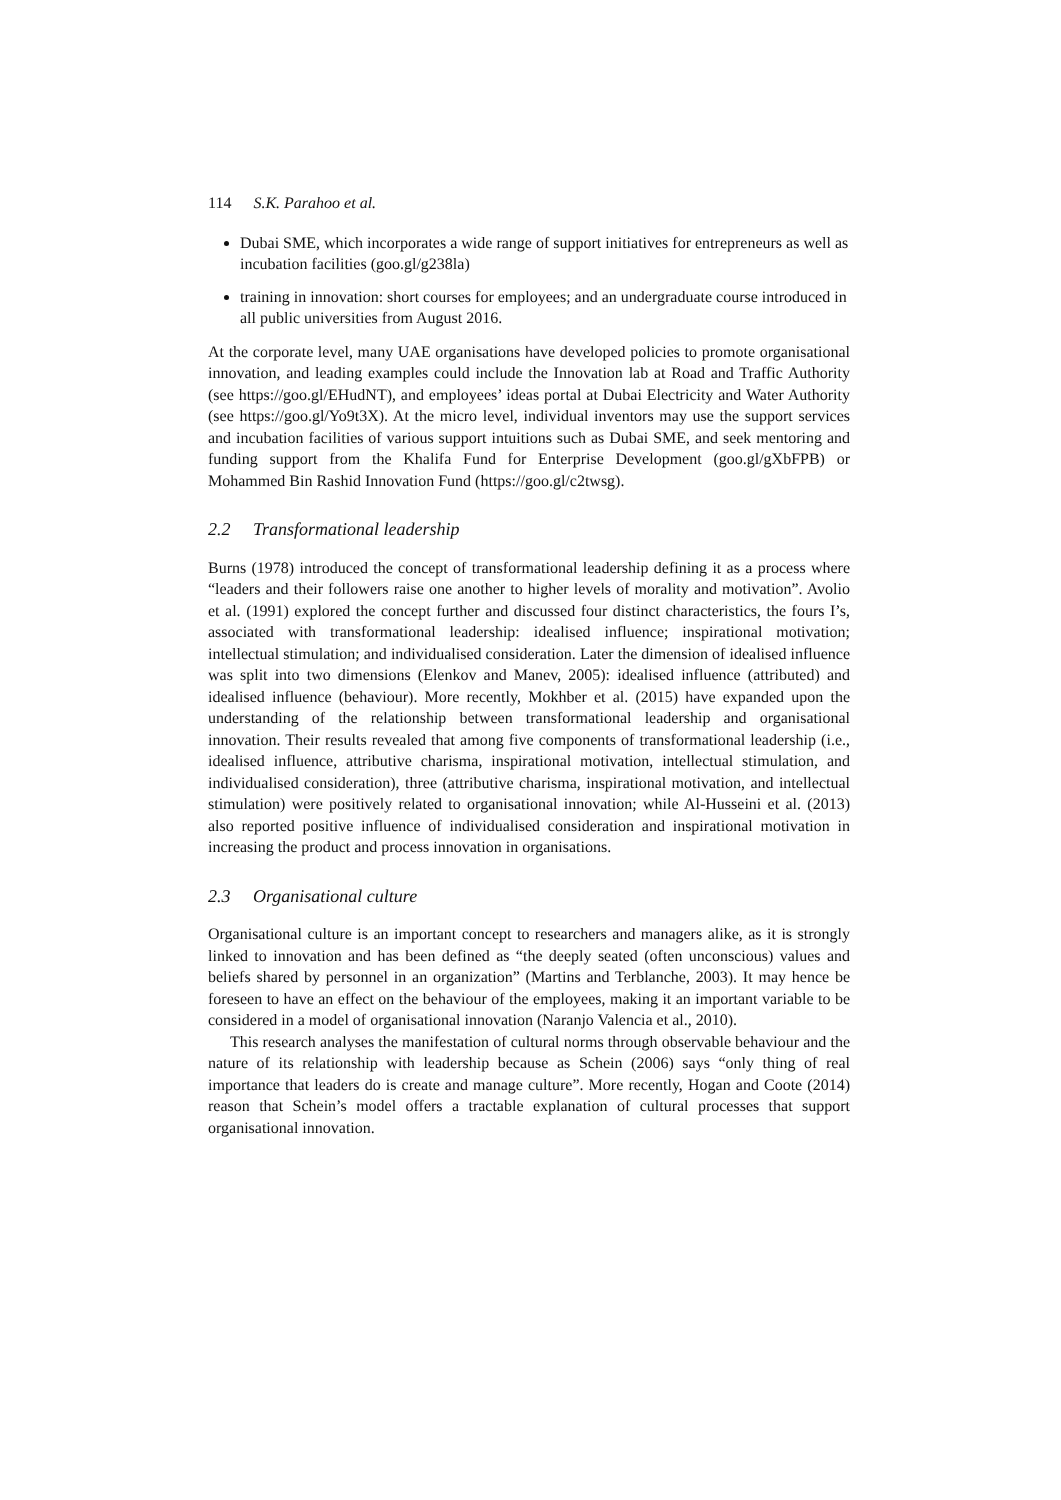114 S.K. Parahoo et al.
Dubai SME, which incorporates a wide range of support initiatives for entrepreneurs as well as incubation facilities (goo.gl/g238la)
training in innovation: short courses for employees; and an undergraduate course introduced in all public universities from August 2016.
At the corporate level, many UAE organisations have developed policies to promote organisational innovation, and leading examples could include the Innovation lab at Road and Traffic Authority (see https://goo.gl/EHudNT), and employees’ ideas portal at Dubai Electricity and Water Authority (see https://goo.gl/Yo9t3X). At the micro level, individual inventors may use the support services and incubation facilities of various support intuitions such as Dubai SME, and seek mentoring and funding support from the Khalifa Fund for Enterprise Development (goo.gl/gXbFPB) or Mohammed Bin Rashid Innovation Fund (https://goo.gl/c2twsg).
2.2 Transformational leadership
Burns (1978) introduced the concept of transformational leadership defining it as a process where “leaders and their followers raise one another to higher levels of morality and motivation”. Avolio et al. (1991) explored the concept further and discussed four distinct characteristics, the fours I’s, associated with transformational leadership: idealised influence; inspirational motivation; intellectual stimulation; and individualised consideration. Later the dimension of idealised influence was split into two dimensions (Elenkov and Manev, 2005): idealised influence (attributed) and idealised influence (behaviour). More recently, Mokhber et al. (2015) have expanded upon the understanding of the relationship between transformational leadership and organisational innovation. Their results revealed that among five components of transformational leadership (i.e., idealised influence, attributive charisma, inspirational motivation, intellectual stimulation, and individualised consideration), three (attributive charisma, inspirational motivation, and intellectual stimulation) were positively related to organisational innovation; while Al-Husseini et al. (2013) also reported positive influence of individualised consideration and inspirational motivation in increasing the product and process innovation in organisations.
2.3 Organisational culture
Organisational culture is an important concept to researchers and managers alike, as it is strongly linked to innovation and has been defined as “the deeply seated (often unconscious) values and beliefs shared by personnel in an organization” (Martins and Terblanche, 2003). It may hence be foreseen to have an effect on the behaviour of the employees, making it an important variable to be considered in a model of organisational innovation (Naranjo Valencia et al., 2010).
This research analyses the manifestation of cultural norms through observable behaviour and the nature of its relationship with leadership because as Schein (2006) says “only thing of real importance that leaders do is create and manage culture”. More recently, Hogan and Coote (2014) reason that Schein’s model offers a tractable explanation of cultural processes that support organisational innovation.